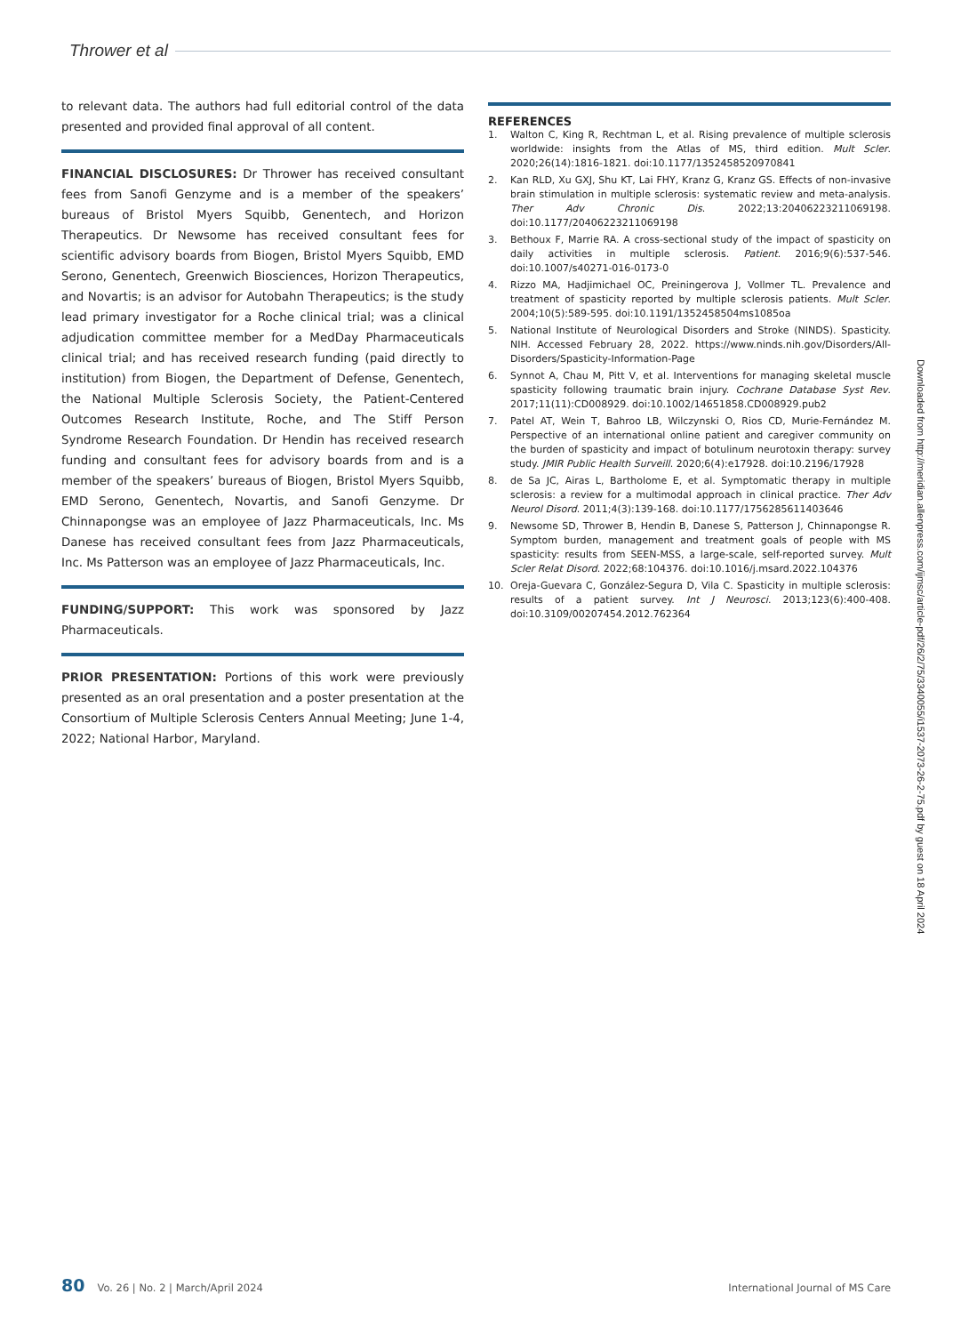Thrower et al
to relevant data. The authors had full editorial control of the data presented and provided final approval of all content.
FINANCIAL DISCLOSURES: Dr Thrower has received consultant fees from Sanofi Genzyme and is a member of the speakers’ bureaus of Bristol Myers Squibb, Genentech, and Horizon Therapeutics. Dr Newsome has received consultant fees for scientific advisory boards from Biogen, Bristol Myers Squibb, EMD Serono, Genentech, Greenwich Biosciences, Horizon Therapeutics, and Novartis; is an advisor for Autobahn Therapeutics; is the study lead primary investigator for a Roche clinical trial; was a clinical adjudication committee member for a MedDay Pharmaceuticals clinical trial; and has received research funding (paid directly to institution) from Biogen, the Department of Defense, Genentech, the National Multiple Sclerosis Society, the Patient-Centered Outcomes Research Institute, Roche, and The Stiff Person Syndrome Research Foundation. Dr Hendin has received research funding and consultant fees for advisory boards from and is a member of the speakers’ bureaus of Biogen, Bristol Myers Squibb, EMD Serono, Genentech, Novartis, and Sanofi Genzyme. Dr Chinnapongse was an employee of Jazz Pharmaceuticals, Inc. Ms Danese has received consultant fees from Jazz Pharmaceuticals, Inc. Ms Patterson was an employee of Jazz Pharmaceuticals, Inc.
FUNDING/SUPPORT: This work was sponsored by Jazz Pharmaceuticals.
PRIOR PRESENTATION: Portions of this work were previously presented as an oral presentation and a poster presentation at the Consortium of Multiple Sclerosis Centers Annual Meeting; June 1-4, 2022; National Harbor, Maryland.
REFERENCES
1. Walton C, King R, Rechtman L, et al. Rising prevalence of multiple sclerosis worldwide: insights from the Atlas of MS, third edition. Mult Scler. 2020;26(14):1816-1821. doi:10.1177/1352458520970841
2. Kan RLD, Xu GXJ, Shu KT, Lai FHY, Kranz G, Kranz GS. Effects of non-invasive brain stimulation in multiple sclerosis: systematic review and meta-analysis. Ther Adv Chronic Dis. 2022;13:20406223211069198. doi:10.1177/20406223211069198
3. Bethoux F, Marrie RA. A cross-sectional study of the impact of spasticity on daily activities in multiple sclerosis. Patient. 2016;9(6):537-546. doi:10.1007/s40271-016-0173-0
4. Rizzo MA, Hadjimichael OC, Preiningerova J, Vollmer TL. Prevalence and treatment of spasticity reported by multiple sclerosis patients. Mult Scler. 2004;10(5):589-595. doi:10.1191/1352458504ms1085oa
5. National Institute of Neurological Disorders and Stroke (NINDS). Spasticity. NIH. Accessed February 28, 2022. https://www.ninds.nih.gov/Disorders/All-Disorders/Spasticity-Information-Page
6. Synnot A, Chau M, Pitt V, et al. Interventions for managing skeletal muscle spasticity following traumatic brain injury. Cochrane Database Syst Rev. 2017;11(11):CD008929. doi:10.1002/14651858.CD008929.pub2
7. Patel AT, Wein T, Bahroo LB, Wilczynski O, Rios CD, Murie-Fernández M. Perspective of an international online patient and caregiver community on the burden of spasticity and impact of botulinum neurotoxin therapy: survey study. JMIR Public Health Surveill. 2020;6(4):e17928. doi:10.2196/17928
8. de Sa JC, Airas L, Bartholome E, et al. Symptomatic therapy in multiple sclerosis: a review for a multimodal approach in clinical practice. Ther Adv Neurol Disord. 2011;4(3):139-168. doi:10.1177/1756285611403646
9. Newsome SD, Thrower B, Hendin B, Danese S, Patterson J, Chinnapongse R. Symptom burden, management and treatment goals of people with MS spasticity: results from SEEN-MSS, a large-scale, self-reported survey. Mult Scler Relat Disord. 2022;68:104376. doi:10.1016/j.msard.2022.104376
10. Oreja-Guevara C, González-Segura D, Vila C. Spasticity in multiple sclerosis: results of a patient survey. Int J Neurosci. 2013;123(6):400-408. doi:10.3109/00207454.2012.762364
80 Vo. 26 | No. 2 | March/April 2024 International Journal of MS Care
Downloaded from http://meridian.allenpress.com/ijmsc/article-pdf/26/2/75/3340055/i1537-2073-26-2-75.pdf by guest on 18 April 2024